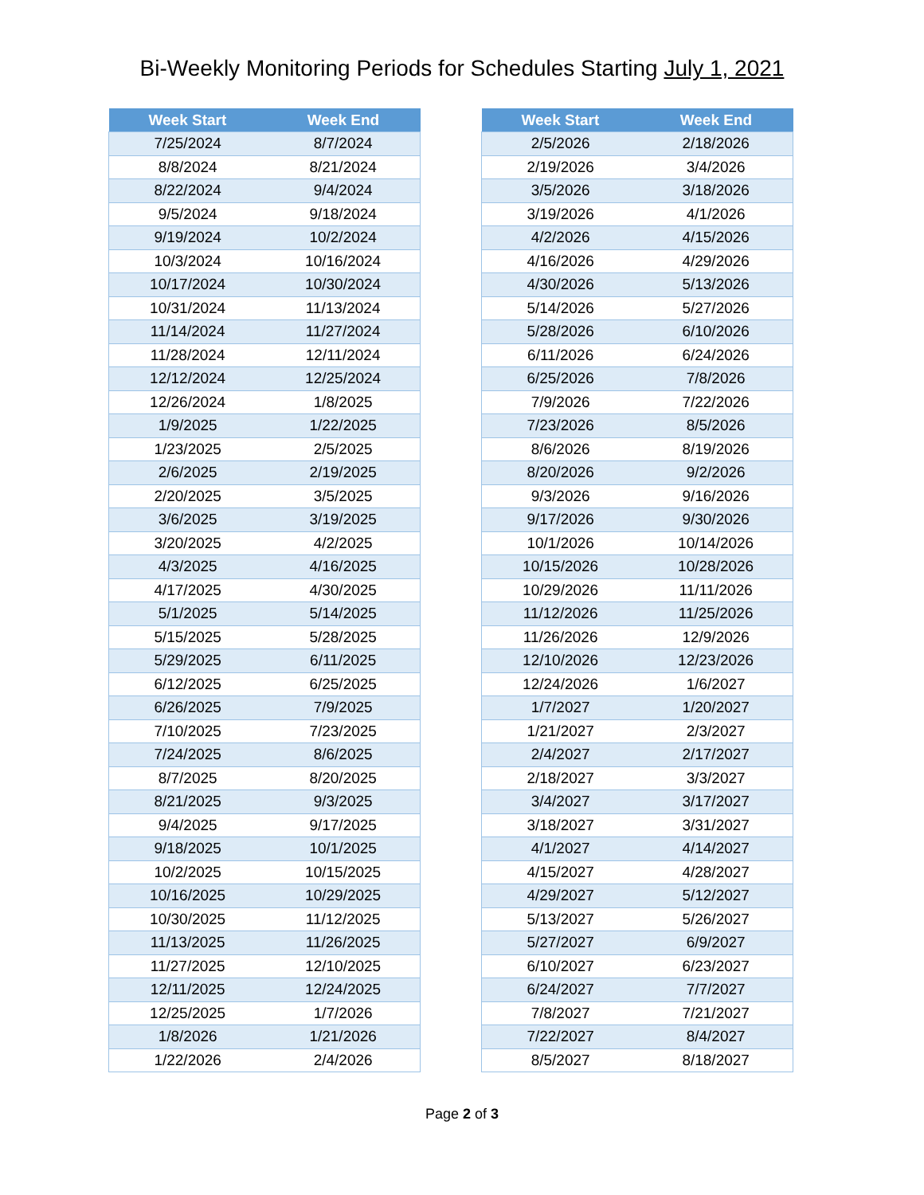Bi-Weekly Monitoring Periods for Schedules Starting July 1, 2021
| Week Start | Week End |
| --- | --- |
| 7/25/2024 | 8/7/2024 |
| 8/8/2024 | 8/21/2024 |
| 8/22/2024 | 9/4/2024 |
| 9/5/2024 | 9/18/2024 |
| 9/19/2024 | 10/2/2024 |
| 10/3/2024 | 10/16/2024 |
| 10/17/2024 | 10/30/2024 |
| 10/31/2024 | 11/13/2024 |
| 11/14/2024 | 11/27/2024 |
| 11/28/2024 | 12/11/2024 |
| 12/12/2024 | 12/25/2024 |
| 12/26/2024 | 1/8/2025 |
| 1/9/2025 | 1/22/2025 |
| 1/23/2025 | 2/5/2025 |
| 2/6/2025 | 2/19/2025 |
| 2/20/2025 | 3/5/2025 |
| 3/6/2025 | 3/19/2025 |
| 3/20/2025 | 4/2/2025 |
| 4/3/2025 | 4/16/2025 |
| 4/17/2025 | 4/30/2025 |
| 5/1/2025 | 5/14/2025 |
| 5/15/2025 | 5/28/2025 |
| 5/29/2025 | 6/11/2025 |
| 6/12/2025 | 6/25/2025 |
| 6/26/2025 | 7/9/2025 |
| 7/10/2025 | 7/23/2025 |
| 7/24/2025 | 8/6/2025 |
| 8/7/2025 | 8/20/2025 |
| 8/21/2025 | 9/3/2025 |
| 9/4/2025 | 9/17/2025 |
| 9/18/2025 | 10/1/2025 |
| 10/2/2025 | 10/15/2025 |
| 10/16/2025 | 10/29/2025 |
| 10/30/2025 | 11/12/2025 |
| 11/13/2025 | 11/26/2025 |
| 11/27/2025 | 12/10/2025 |
| 12/11/2025 | 12/24/2025 |
| 12/25/2025 | 1/7/2026 |
| 1/8/2026 | 1/21/2026 |
| 1/22/2026 | 2/4/2026 |
| Week Start | Week End |
| --- | --- |
| 2/5/2026 | 2/18/2026 |
| 2/19/2026 | 3/4/2026 |
| 3/5/2026 | 3/18/2026 |
| 3/19/2026 | 4/1/2026 |
| 4/2/2026 | 4/15/2026 |
| 4/16/2026 | 4/29/2026 |
| 4/30/2026 | 5/13/2026 |
| 5/14/2026 | 5/27/2026 |
| 5/28/2026 | 6/10/2026 |
| 6/11/2026 | 6/24/2026 |
| 6/25/2026 | 7/8/2026 |
| 7/9/2026 | 7/22/2026 |
| 7/23/2026 | 8/5/2026 |
| 8/6/2026 | 8/19/2026 |
| 8/20/2026 | 9/2/2026 |
| 9/3/2026 | 9/16/2026 |
| 9/17/2026 | 9/30/2026 |
| 10/1/2026 | 10/14/2026 |
| 10/15/2026 | 10/28/2026 |
| 10/29/2026 | 11/11/2026 |
| 11/12/2026 | 11/25/2026 |
| 11/26/2026 | 12/9/2026 |
| 12/10/2026 | 12/23/2026 |
| 12/24/2026 | 1/6/2027 |
| 1/7/2027 | 1/20/2027 |
| 1/21/2027 | 2/3/2027 |
| 2/4/2027 | 2/17/2027 |
| 2/18/2027 | 3/3/2027 |
| 3/4/2027 | 3/17/2027 |
| 3/18/2027 | 3/31/2027 |
| 4/1/2027 | 4/14/2027 |
| 4/15/2027 | 4/28/2027 |
| 4/29/2027 | 5/12/2027 |
| 5/13/2027 | 5/26/2027 |
| 5/27/2027 | 6/9/2027 |
| 6/10/2027 | 6/23/2027 |
| 6/24/2027 | 7/7/2027 |
| 7/8/2027 | 7/21/2027 |
| 7/22/2027 | 8/4/2027 |
| 8/5/2027 | 8/18/2027 |
Page 2 of 3